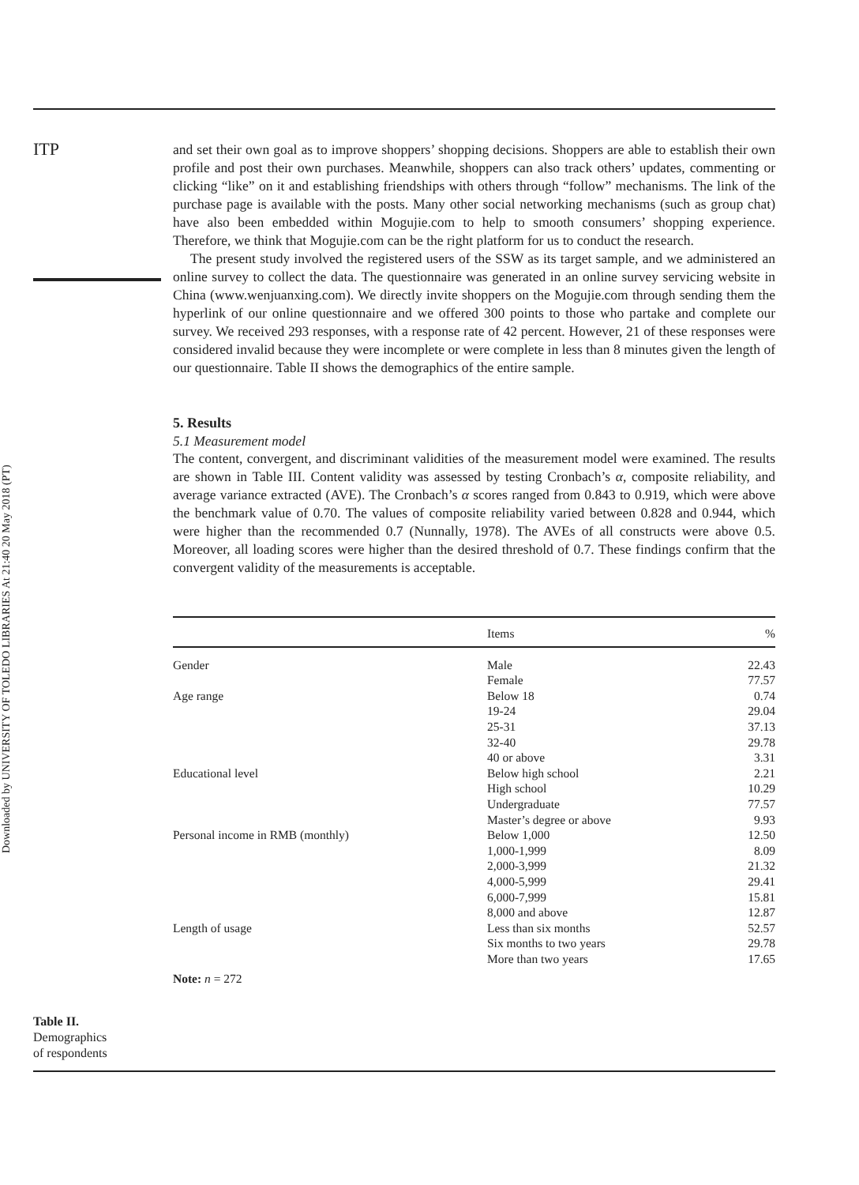ITP
Downloaded by UNIVERSITY OF TOLEDO LIBRARIES At 21:40 20 May 2018 (PT)
and set their own goal as to improve shoppers’ shopping decisions. Shoppers are able to establish their own profile and post their own purchases. Meanwhile, shoppers can also track others’ updates, commenting or clicking “like” on it and establishing friendships with others through “follow” mechanisms. The link of the purchase page is available with the posts. Many other social networking mechanisms (such as group chat) have also been embedded within Mogujie.com to help to smooth consumers’ shopping experience. Therefore, we think that Mogujie.com can be the right platform for us to conduct the research.
The present study involved the registered users of the SSW as its target sample, and we administered an online survey to collect the data. The questionnaire was generated in an online survey servicing website in China (www.wenjuanxing.com). We directly invite shoppers on the Mogujie.com through sending them the hyperlink of our online questionnaire and we offered 300 points to those who partake and complete our survey. We received 293 responses, with a response rate of 42 percent. However, 21 of these responses were considered invalid because they were incomplete or were complete in less than 8 minutes given the length of our questionnaire. Table II shows the demographics of the entire sample.
5. Results
5.1 Measurement model
The content, convergent, and discriminant validities of the measurement model were examined. The results are shown in Table III. Content validity was assessed by testing Cronbach’s α, composite reliability, and average variance extracted (AVE). The Cronbach’s α scores ranged from 0.843 to 0.919, which were above the benchmark value of 0.70. The values of composite reliability varied between 0.828 and 0.944, which were higher than the recommended 0.7 (Nunnally, 1978). The AVEs of all constructs were above 0.5. Moreover, all loading scores were higher than the desired threshold of 0.7. These findings confirm that the convergent validity of the measurements is acceptable.
| | Items | % |
| --- | --- | --- |
| Gender | Male | 22.43 |
| | Female | 77.57 |
| Age range | Below 18 | 0.74 |
| | 19-24 | 29.04 |
| | 25-31 | 37.13 |
| | 32-40 | 29.78 |
| | 40 or above | 3.31 |
| Educational level | Below high school | 2.21 |
| | High school | 10.29 |
| | Undergraduate | 77.57 |
| | Master’s degree or above | 9.93 |
| Personal income in RMB (monthly) | Below 1,000 | 12.50 |
| | 1,000-1,999 | 8.09 |
| | 2,000-3,999 | 21.32 |
| | 4,000-5,999 | 29.41 |
| | 6,000-7,999 | 15.81 |
| | 8,000 and above | 12.87 |
| Length of usage | Less than six months | 52.57 |
| | Six months to two years | 29.78 |
| | More than two years | 17.65 |
| Note: n = 272 | | |
Table II.
Demographics
of respondents